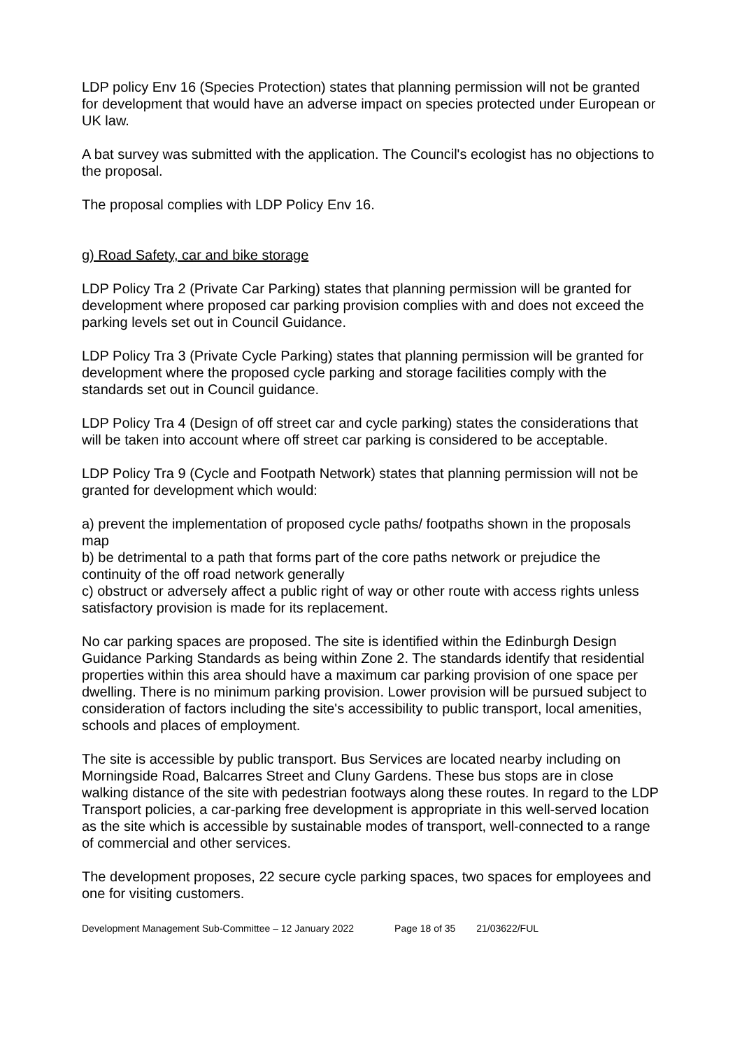LDP policy Env 16 (Species Protection) states that planning permission will not be granted for development that would have an adverse impact on species protected under European or UK law.
A bat survey was submitted with the application. The Council's ecologist has no objections to the proposal.
The proposal complies with LDP Policy Env 16.
g) Road Safety, car and bike storage
LDP Policy Tra 2 (Private Car Parking) states that planning permission will be granted for development where proposed car parking provision complies with and does not exceed the parking levels set out in Council Guidance.
LDP Policy Tra 3 (Private Cycle Parking) states that planning permission will be granted for development where the proposed cycle parking and storage facilities comply with the standards set out in Council guidance.
LDP Policy Tra 4 (Design of off street car and cycle parking) states the considerations that will be taken into account where off street car parking is considered to be acceptable.
LDP Policy Tra 9 (Cycle and Footpath Network) states that planning permission will not be granted for development which would:
a) prevent the implementation of proposed cycle paths/ footpaths shown in the proposals map
b) be detrimental to a path that forms part of the core paths network or prejudice the continuity of the off road network generally
c) obstruct or adversely affect a public right of way or other route with access rights unless satisfactory provision is made for its replacement.
No car parking spaces are proposed. The site is identified within the Edinburgh Design Guidance Parking Standards as being within Zone 2. The standards identify that residential properties within this area should have a maximum car parking provision of one space per dwelling. There is no minimum parking provision. Lower provision will be pursued subject to consideration of factors including the site's accessibility to public transport, local amenities, schools and places of employment.
The site is accessible by public transport. Bus Services are located nearby including on Morningside Road, Balcarres Street and Cluny Gardens. These bus stops are in close walking distance of the site with pedestrian footways along these routes. In regard to the LDP Transport policies, a car-parking free development is appropriate in this well-served location as the site which is accessible by sustainable modes of transport, well-connected to a range of commercial and other services.
The development proposes, 22 secure cycle parking spaces, two spaces for employees and one for visiting customers.
Development Management Sub-Committee – 12 January 2022 Page 18 of 35 21/03622/FUL